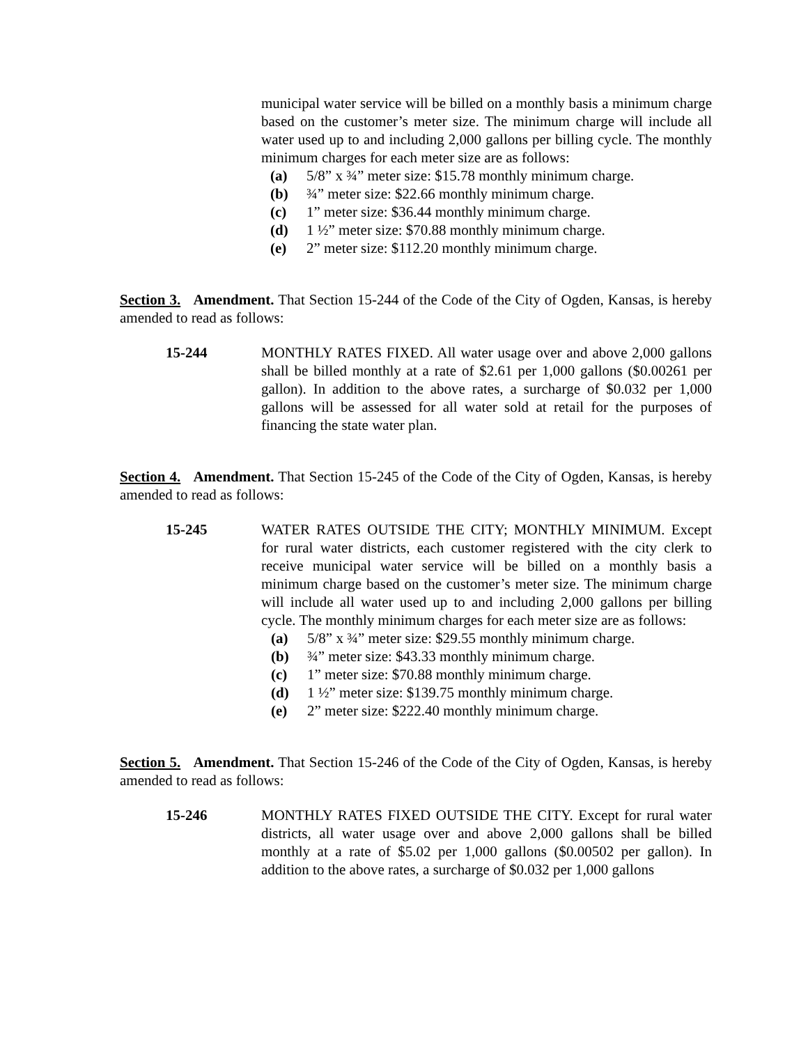municipal water service will be billed on a monthly basis a minimum charge based on the customer’s meter size. The minimum charge will include all water used up to and including 2,000 gallons per billing cycle. The monthly minimum charges for each meter size are as follows:
(a) 5/8” x ¾” meter size: $15.78 monthly minimum charge.
(b) ¾” meter size: $22.66 monthly minimum charge.
(c) 1” meter size: $36.44 monthly minimum charge.
(d) 1 ½” meter size: $70.88 monthly minimum charge.
(e) 2” meter size: $112.20 monthly minimum charge.
Section 3. Amendment. That Section 15-244 of the Code of the City of Ogden, Kansas, is hereby amended to read as follows:
15-244 MONTHLY RATES FIXED. All water usage over and above 2,000 gallons shall be billed monthly at a rate of $2.61 per 1,000 gallons ($0.00261 per gallon). In addition to the above rates, a surcharge of $0.032 per 1,000 gallons will be assessed for all water sold at retail for the purposes of financing the state water plan.
Section 4. Amendment. That Section 15-245 of the Code of the City of Ogden, Kansas, is hereby amended to read as follows:
15-245 WATER RATES OUTSIDE THE CITY; MONTHLY MINIMUM. Except for rural water districts, each customer registered with the city clerk to receive municipal water service will be billed on a monthly basis a minimum charge based on the customer’s meter size. The minimum charge will include all water used up to and including 2,000 gallons per billing cycle. The monthly minimum charges for each meter size are as follows:
(a) 5/8” x ¾” meter size: $29.55 monthly minimum charge.
(b) ¾” meter size: $43.33 monthly minimum charge.
(c) 1” meter size: $70.88 monthly minimum charge.
(d) 1 ½” meter size: $139.75 monthly minimum charge.
(e) 2” meter size: $222.40 monthly minimum charge.
Section 5. Amendment. That Section 15-246 of the Code of the City of Ogden, Kansas, is hereby amended to read as follows:
15-246 MONTHLY RATES FIXED OUTSIDE THE CITY. Except for rural water districts, all water usage over and above 2,000 gallons shall be billed monthly at a rate of $5.02 per 1,000 gallons ($0.00502 per gallon). In addition to the above rates, a surcharge of $0.032 per 1,000 gallons